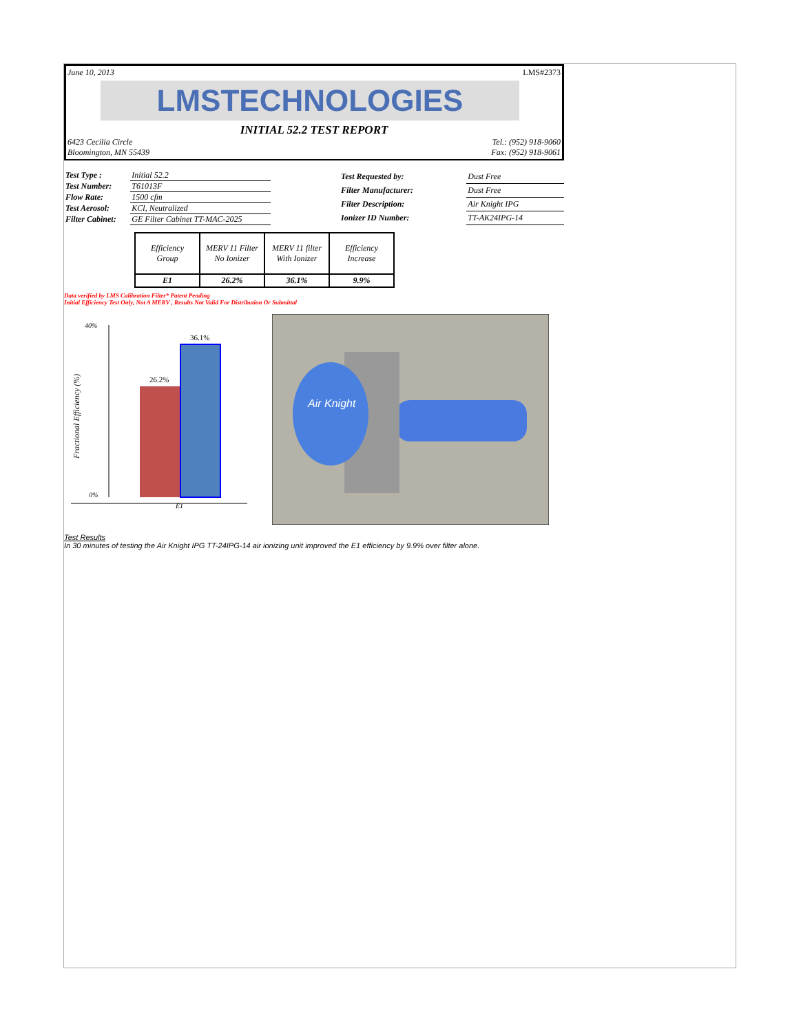June 10, 2013 LMS#2373
LMSTECHNOLOGIES
INITIAL 52.2 TEST REPORT
6423 Cecilia Circle
Bloomington, MN 55439 Tel.: (952) 918-9060
Fax: (952) 918-9061
| Test Type : | Initial 52.2 |
| Test Number: | T61013F |
| Flow Rate: | 1500 cfm |
| Test Aerosol: | KCl, Neutralized |
| Filter Cabinet: | GE Filter Cabinet TT-MAC-2025 |
| Test Requested by: | Dust Free |
| Filter Manufacturer: | Dust Free |
| Filter Description: | Air Knight IPG |
| Ionizer ID Number: | TT-AK24IPG-14 |
| Efficiency Group | MERV 11 Filter No Ionizer | MERV 11 filter With Ionizer | Efficiency Increase |
| E1 | 26.2% | 36.1% | 9.9% |
Data verified by LMS Calibration Filter* Patent Pending
Initial Efficiency Test Only, Not A MERV , Results Not Valid For Distribution Or Submittal
40%
0%
26.2%
36.1%
E1
Fractional Efficiency (%)
Air Knight
Test Results
In 30 minutes of testing the Air Knight IPG TT-24IPG-14 air ionizing unit improved the E1 efficiency by 9.9% over filter alone.